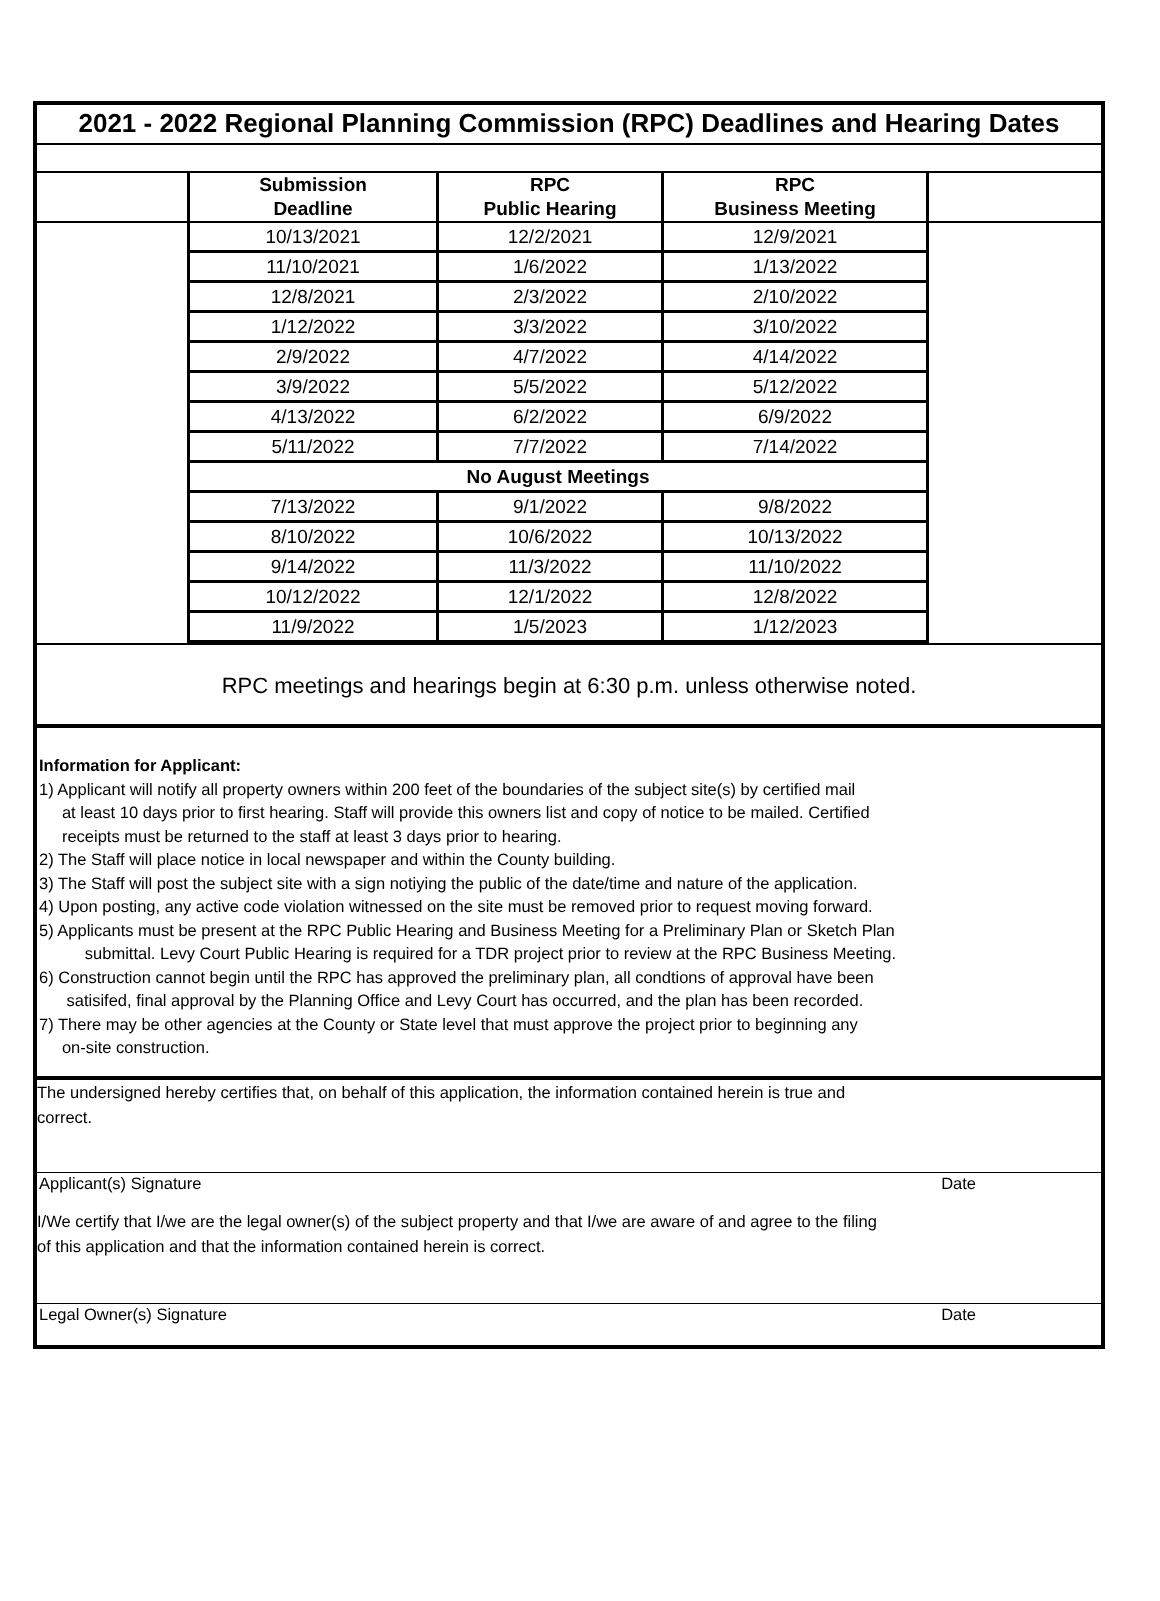2021 - 2022 Regional Planning Commission (RPC) Deadlines and Hearing Dates
| | Submission | RPC | RPC | |
| --- | --- | --- | --- | --- |
| | Deadline | Public Hearing | Business Meeting | |
| | 10/13/2021 | 12/2/2021 | 12/9/2021 | |
| | 11/10/2021 | 1/6/2022 | 1/13/2022 | |
| | 12/8/2021 | 2/3/2022 | 2/10/2022 | |
| | 1/12/2022 | 3/3/2022 | 3/10/2022 | |
| | 2/9/2022 | 4/7/2022 | 4/14/2022 | |
| | 3/9/2022 | 5/5/2022 | 5/12/2022 | |
| | 4/13/2022 | 6/2/2022 | 6/9/2022 | |
| | 5/11/2022 | 7/7/2022 | 7/14/2022 | |
| | No August Meetings | | | |
| | 7/13/2022 | 9/1/2022 | 9/8/2022 | |
| | 8/10/2022 | 10/6/2022 | 10/13/2022 | |
| | 9/14/2022 | 11/3/2022 | 11/10/2022 | |
| | 10/12/2022 | 12/1/2022 | 12/8/2022 | |
| | 11/9/2022 | 1/5/2023 | 1/12/2023 | |
RPC meetings and hearings begin at 6:30 p.m. unless otherwise noted.
Information for Applicant:
1) Applicant will notify all property owners within 200 feet of the boundaries of the subject site(s) by certified mail
at least 10 days prior to first hearing. Staff will provide this owners list and copy of notice to be mailed. Certified
receipts must be returned to the staff at least 3 days prior to hearing.
2) The Staff will place notice in local newspaper and within the County building.
3) The Staff will post the subject site with a sign notiying the public of the date/time and nature of the application.
4) Upon posting, any active code violation witnessed on the site must be removed prior to request moving forward.
5) Applicants must be present at the RPC Public Hearing and Business Meeting for a Preliminary Plan or Sketch Plan
submittal. Levy Court Public Hearing is required for a TDR project prior to review at the RPC Business Meeting.
6) Construction cannot begin until the RPC has approved the preliminary plan, all condtions of approval have been
satisifed, final approval by the Planning Office and Levy Court has occurred, and the plan has been recorded.
7) There may be other agencies at the County or State level that must approve the project prior to beginning any
on-site construction.
The undersigned hereby certifies that, on behalf of this application, the information contained herein is true and
correct.
Applicant(s) Signature Date
I/We certify that I/we are the legal owner(s) of the subject property and that I/we are aware of and agree to the filing
of this application and that the information contained herein is correct.
Legal Owner(s) Signature Date